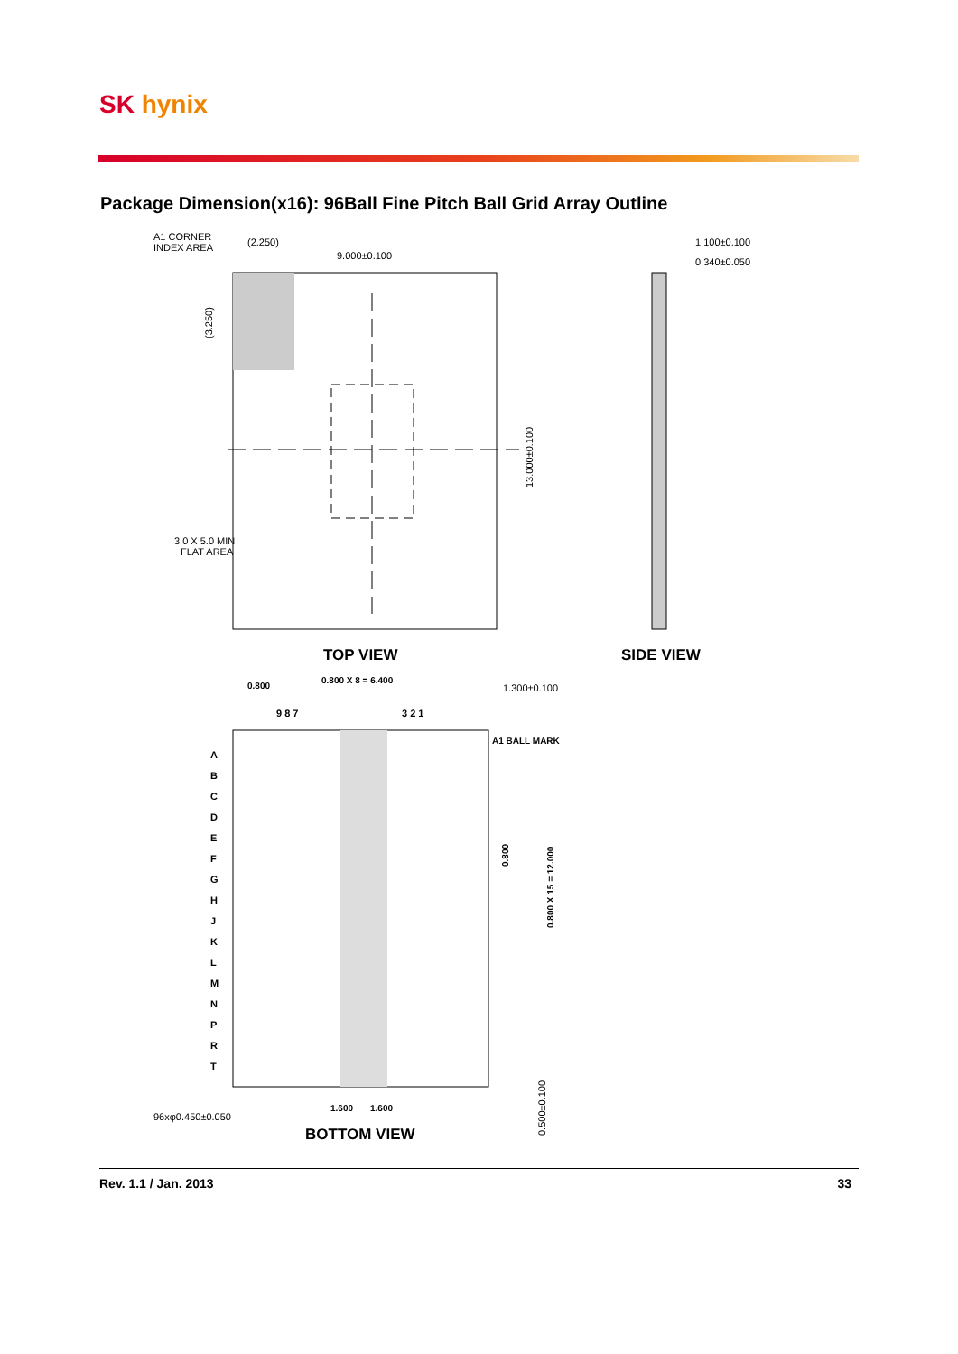SK hynix
Package Dimension(x16): 96Ball Fine Pitch Ball Grid Array Outline
A1 CORNER
INDEX AREA
(2.250)
9.000±0.100
3.0 X 5.0 MIN
FLAT AREA
13.000±0.100
(3.250)
1.100±0.100
0.340±0.050
TOP VIEW
SIDE VIEW
0.800
0.800 X 8 = 6.400
1.300±0.100
9 8 7
3 2 1
A1 BALL MARK
A
B
C
D
E
F
G
H
J
K
L
M
N
P
R
T
0.800
0.800 X 15 = 12.000
0.500±0.100
1.600
1.600
96xφ0.450±0.050
BOTTOM VIEW
Rev. 1.1 / Jan. 2013 33